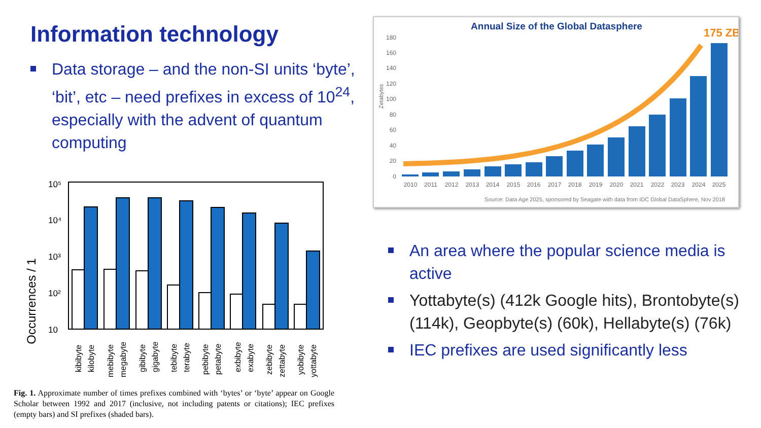Information technology
Data storage – and the non-SI units ‘byte’, ‘bit’, etc – need prefixes in excess of 10<sup>24</sup>, especially with the advent of quantum computing
Occurrences / 1
10⁵
10⁴
10³
10²
10
kibibyte
kilobyte
mebibyte
megabyte
gibibyte
gigabyte
tebibyte
terabyte
pebibyte
petabyte
exbibyte
exabyte
zebibyte
zettabyte
yobibyte
yottabyte
Fig. 1. Approximate number of times prefixes combined with ‘bytes’ or ‘byte’ appear on Google Scholar between 1992 and 2017 (inclusive, not including patents or citations); IEC prefixes (empty bars) and SI prefixes (shaded bars).
Annual Size of the Global Datasphere
175 ZB
Zetabytes
180
160
140
120
100
80
60
40
20
0
2010
2011
2012
2013
2014
2015
2016
2017
2018
2019
2020
2021
2022
2023
2024
2025
Source: Data Age 2025, sponsored by Seagate with data from IDC Global DataSphere, Nov 2018
An area where the popular science media is active
Yottabyte(s) (412k Google hits), Brontobyte(s) (114k), Geopbyte(s) (60k), Hellabyte(s) (76k)
IEC prefixes are used significantly less